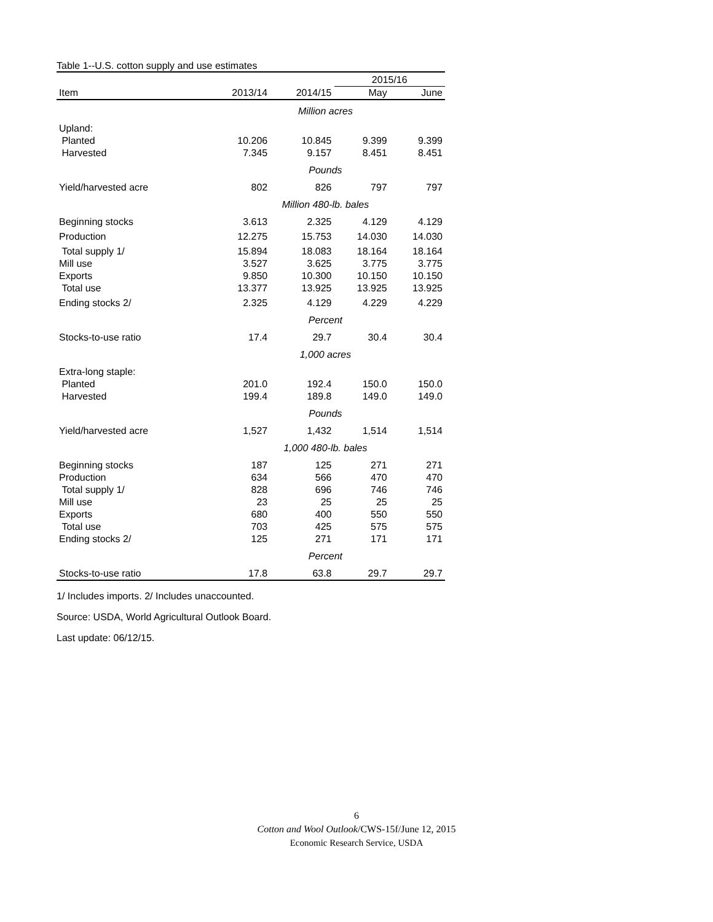Table 1--U.S. cotton supply and use estimates
| | | | 2015/16 | |
| --- | --- | --- | --- | --- |
| Item | 2013/14 | 2014/15 | May | June |
| | Million acres | | | |
| Upland: | | | | |
| Planted | 10.206 | 10.845 | 9.399 | 9.399 |
| Harvested | 7.345 | 9.157 | 8.451 | 8.451 |
| | Pounds | | | |
| Yield/harvested acre | 802 | 826 | 797 | 797 |
| | Million 480-lb. bales | | | |
| Beginning stocks | 3.613 | 2.325 | 4.129 | 4.129 |
| Production | 12.275 | 15.753 | 14.030 | 14.030 |
| Total supply 1/ | 15.894 | 18.083 | 18.164 | 18.164 |
| Mill use | 3.527 | 3.625 | 3.775 | 3.775 |
| Exports | 9.850 | 10.300 | 10.150 | 10.150 |
| Total use | 13.377 | 13.925 | 13.925 | 13.925 |
| Ending stocks 2/ | 2.325 | 4.129 | 4.229 | 4.229 |
| | Percent | | | |
| Stocks-to-use ratio | 17.4 | 29.7 | 30.4 | 30.4 |
| | 1,000 acres | | | |
| Extra-long staple: | | | | |
| Planted | 201.0 | 192.4 | 150.0 | 150.0 |
| Harvested | 199.4 | 189.8 | 149.0 | 149.0 |
| | Pounds | | | |
| Yield/harvested acre | 1,527 | 1,432 | 1,514 | 1,514 |
| | 1,000 480-lb. bales | | | |
| Beginning stocks | 187 | 125 | 271 | 271 |
| Production | 634 | 566 | 470 | 470 |
| Total supply 1/ | 828 | 696 | 746 | 746 |
| Mill use | 23 | 25 | 25 | 25 |
| Exports | 680 | 400 | 550 | 550 |
| Total use | 703 | 425 | 575 | 575 |
| Ending stocks 2/ | 125 | 271 | 171 | 171 |
| | Percent | | | |
| Stocks-to-use ratio | 17.8 | 63.8 | 29.7 | 29.7 |
1/ Includes imports. 2/ Includes unaccounted.
Source: USDA, World Agricultural Outlook Board.
Last update: 06/12/15.
6
Cotton and Wool Outlook/CWS-15f/June 12, 2015
Economic Research Service, USDA